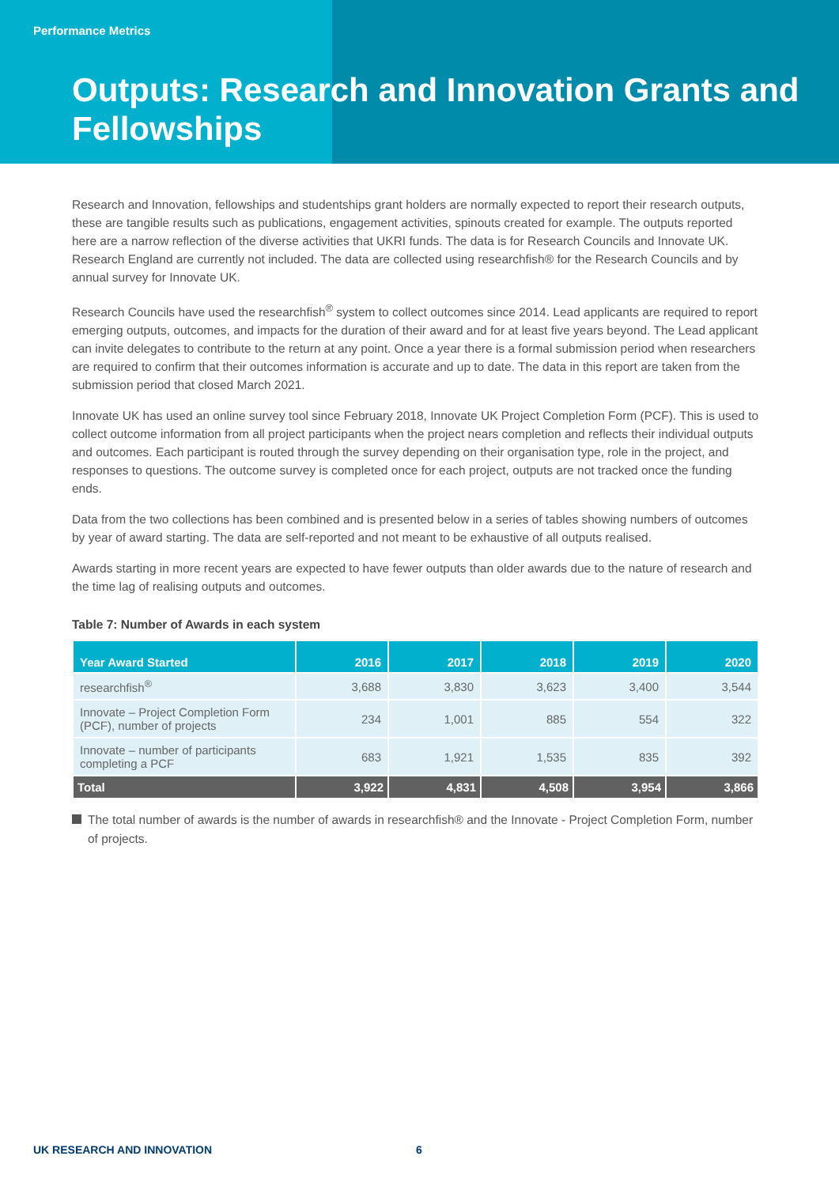Performance Metrics
Outputs: Research and Innovation Grants and Fellowships
Research and Innovation, fellowships and studentships grant holders are normally expected to report their research outputs, these are tangible results such as publications, engagement activities, spinouts created for example. The outputs reported here are a narrow reflection of the diverse activities that UKRI funds. The data is for Research Councils and Innovate UK. Research England are currently not included. The data are collected using researchfish® for the Research Councils and by annual survey for Innovate UK.
Research Councils have used the researchfish<sup>®</sup> system to collect outcomes since 2014. Lead applicants are required to report emerging outputs, outcomes, and impacts for the duration of their award and for at least five years beyond. The Lead applicant can invite delegates to contribute to the return at any point. Once a year there is a formal submission period when researchers are required to confirm that their outcomes information is accurate and up to date. The data in this report are taken from the submission period that closed March 2021.
Innovate UK has used an online survey tool since February 2018, Innovate UK Project Completion Form (PCF). This is used to collect outcome information from all project participants when the project nears completion and reflects their individual outputs and outcomes. Each participant is routed through the survey depending on their organisation type, role in the project, and responses to questions. The outcome survey is completed once for each project, outputs are not tracked once the funding ends.
Data from the two collections has been combined and is presented below in a series of tables showing numbers of outcomes by year of award starting. The data are self-reported and not meant to be exhaustive of all outputs realised.
Awards starting in more recent years are expected to have fewer outputs than older awards due to the nature of research and the time lag of realising outputs and outcomes.
Table 7: Number of Awards in each system
| Year Award Started | 2016 | 2017 | 2018 | 2019 | 2020 |
| --- | --- | --- | --- | --- | --- |
| researchfish<sup>®</sup> | 3,688 | 3,830 | 3,623 | 3,400 | 3,544 |
| Innovate – Project Completion Form (PCF), number of projects | 234 | 1,001 | 885 | 554 | 322 |
| Innovate – number of participants completing a PCF | 683 | 1,921 | 1,535 | 835 | 392 |
| Total | 3,922 | 4,831 | 4,508 | 3,954 | 3,866 |
The total number of awards is the number of awards in researchfish® and the Innovate - Project Completion Form, number of projects.
UK RESEARCH AND INNOVATION 6